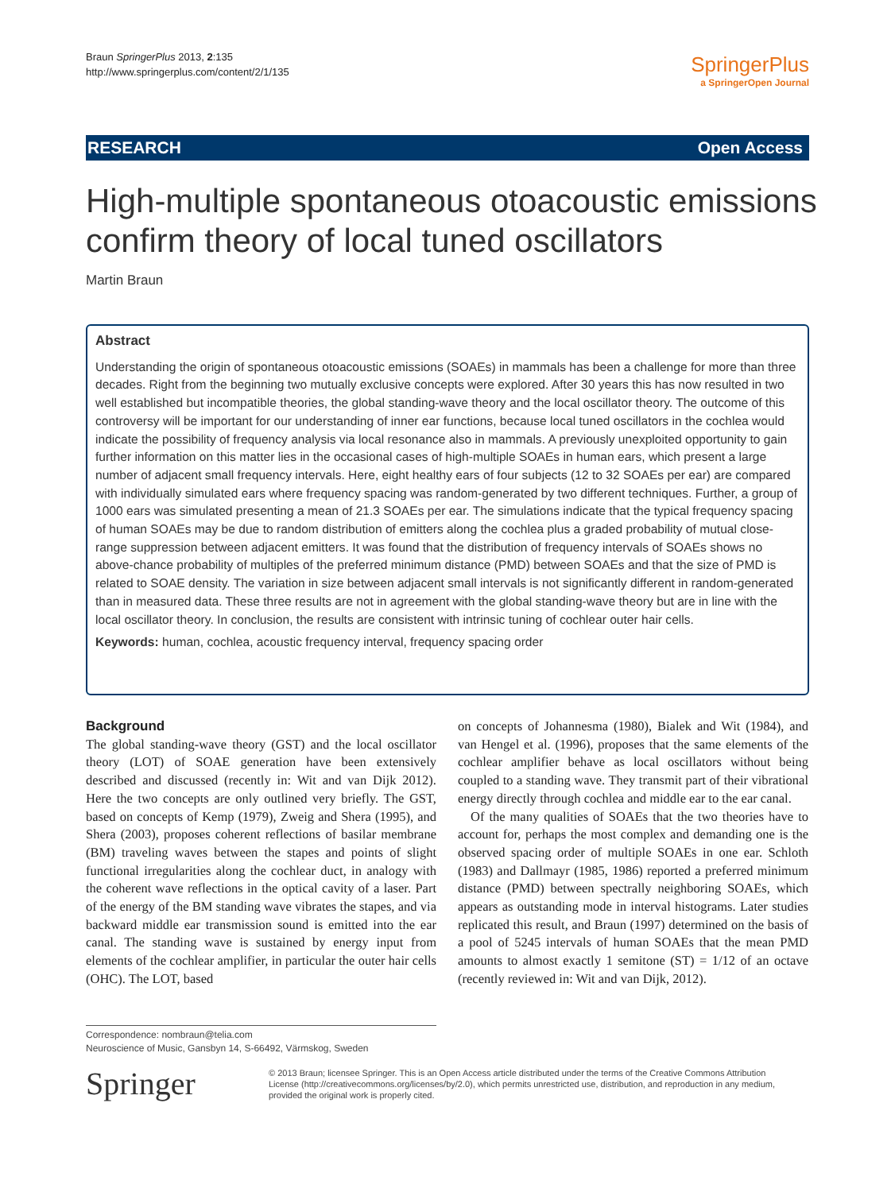Braun SpringerPlus 2013, 2:135
http://www.springerplus.com/content/2/1/135
SpringerPlus
a SpringerOpen Journal
RESEARCH Open Access
High-multiple spontaneous otoacoustic emissions confirm theory of local tuned oscillators
Martin Braun
Abstract
Understanding the origin of spontaneous otoacoustic emissions (SOAEs) in mammals has been a challenge for more than three decades. Right from the beginning two mutually exclusive concepts were explored. After 30 years this has now resulted in two well established but incompatible theories, the global standing-wave theory and the local oscillator theory. The outcome of this controversy will be important for our understanding of inner ear functions, because local tuned oscillators in the cochlea would indicate the possibility of frequency analysis via local resonance also in mammals. A previously unexploited opportunity to gain further information on this matter lies in the occasional cases of high-multiple SOAEs in human ears, which present a large number of adjacent small frequency intervals. Here, eight healthy ears of four subjects (12 to 32 SOAEs per ear) are compared with individually simulated ears where frequency spacing was random-generated by two different techniques. Further, a group of 1000 ears was simulated presenting a mean of 21.3 SOAEs per ear. The simulations indicate that the typical frequency spacing of human SOAEs may be due to random distribution of emitters along the cochlea plus a graded probability of mutual close-range suppression between adjacent emitters. It was found that the distribution of frequency intervals of SOAEs shows no above-chance probability of multiples of the preferred minimum distance (PMD) between SOAEs and that the size of PMD is related to SOAE density. The variation in size between adjacent small intervals is not significantly different in random-generated than in measured data. These three results are not in agreement with the global standing-wave theory but are in line with the local oscillator theory. In conclusion, the results are consistent with intrinsic tuning of cochlear outer hair cells.
Keywords: human, cochlea, acoustic frequency interval, frequency spacing order
Background
The global standing-wave theory (GST) and the local oscillator theory (LOT) of SOAE generation have been extensively described and discussed (recently in: Wit and van Dijk 2012). Here the two concepts are only outlined very briefly. The GST, based on concepts of Kemp (1979), Zweig and Shera (1995), and Shera (2003), proposes coherent reflections of basilar membrane (BM) traveling waves between the stapes and points of slight functional irregularities along the cochlear duct, in analogy with the coherent wave reflections in the optical cavity of a laser. Part of the energy of the BM standing wave vibrates the stapes, and via backward middle ear transmission sound is emitted into the ear canal. The standing wave is sustained by energy input from elements of the cochlear amplifier, in particular the outer hair cells (OHC). The LOT, based
on concepts of Johannesma (1980), Bialek and Wit (1984), and van Hengel et al. (1996), proposes that the same elements of the cochlear amplifier behave as local oscillators without being coupled to a standing wave. They transmit part of their vibrational energy directly through cochlea and middle ear to the ear canal.
Of the many qualities of SOAEs that the two theories have to account for, perhaps the most complex and demanding one is the observed spacing order of multiple SOAEs in one ear. Schloth (1983) and Dallmayr (1985, 1986) reported a preferred minimum distance (PMD) between spectrally neighboring SOAEs, which appears as outstanding mode in interval histograms. Later studies replicated this result, and Braun (1997) determined on the basis of a pool of 5245 intervals of human SOAEs that the mean PMD amounts to almost exactly 1 semitone (ST) = 1/12 of an octave (recently reviewed in: Wit and van Dijk, 2012).
Correspondence: nombraun@telia.com
Neuroscience of Music, Gansbyn 14, S-66492, Värmskog, Sweden
Springer
© 2013 Braun; licensee Springer. This is an Open Access article distributed under the terms of the Creative Commons Attribution License (http://creativecommons.org/licenses/by/2.0), which permits unrestricted use, distribution, and reproduction in any medium, provided the original work is properly cited.